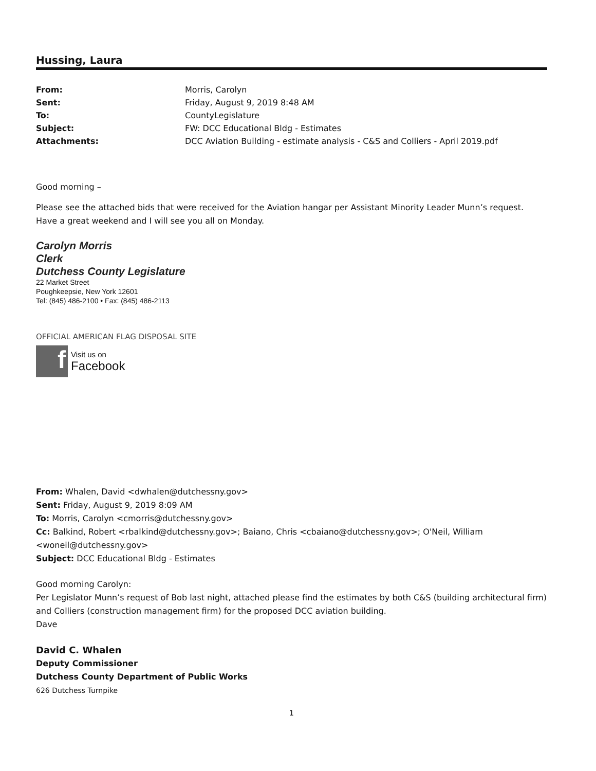Hussing, Laura
| From: | Morris, Carolyn |
| Sent: | Friday, August 9, 2019 8:48 AM |
| To: | CountyLegislature |
| Subject: | FW: DCC Educational Bldg - Estimates |
| Attachments: | DCC Aviation Building - estimate analysis - C&S and Colliers - April 2019.pdf |
Good morning –
Please see the attached bids that were received for the Aviation hangar per Assistant Minority Leader Munn’s request. Have a great weekend and I will see you all on Monday.
Carolyn Morris
Clerk
Dutchess County Legislature
22 Market Street
Poughkeepsie, New York 12601
Tel: (845) 486-2100 • Fax: (845) 486-2113
OFFICIAL AMERICAN FLAG DISPOSAL SITE
f
Visit us on
Facebook
From: Whalen, David <dwhalen@dutchessny.gov>
Sent: Friday, August 9, 2019 8:09 AM
To: Morris, Carolyn <cmorris@dutchessny.gov>
Cc: Balkind, Robert <rbalkind@dutchessny.gov>; Baiano, Chris <cbaiano@dutchessny.gov>; O'Neil, William <woneil@dutchessny.gov>
Subject: DCC Educational Bldg - Estimates
Good morning Carolyn:
Per Legislator Munn’s request of Bob last night, attached please find the estimates by both C&S (building architectural firm) and Colliers (construction management firm) for the proposed DCC aviation building.
Dave
David C. Whalen
Deputy Commissioner
Dutchess County Department of Public Works
626 Dutchess Turnpike
1